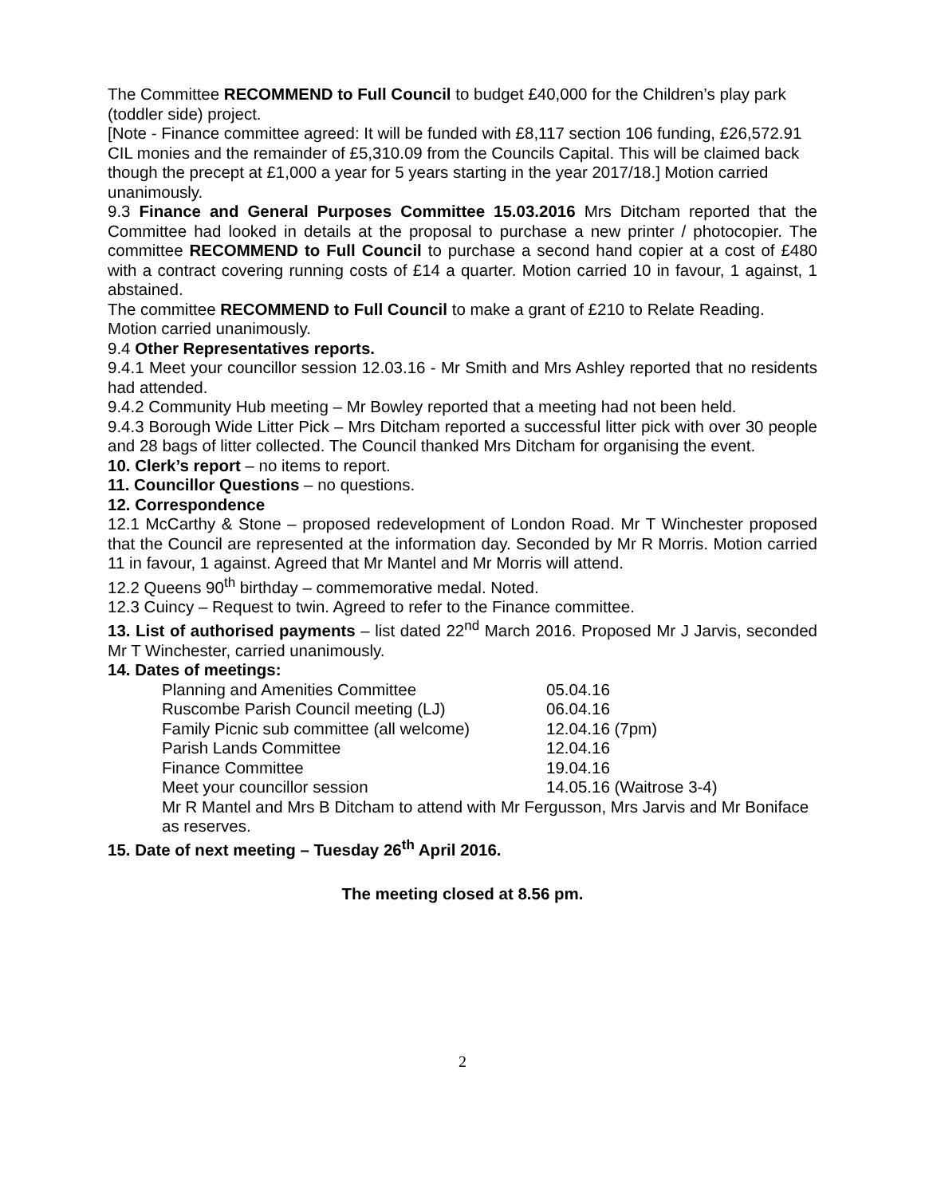The Committee RECOMMEND to Full Council to budget £40,000 for the Children’s play park (toddler side) project.
[Note - Finance committee agreed: It will be funded with £8,117 section 106 funding, £26,572.91 CIL monies and the remainder of £5,310.09 from the Councils Capital. This will be claimed back though the precept at £1,000 a year for 5 years starting in the year 2017/18.] Motion carried unanimously.
9.3 Finance and General Purposes Committee 15.03.2016 Mrs Ditcham reported that the Committee had looked in details at the proposal to purchase a new printer / photocopier. The committee RECOMMEND to Full Council to purchase a second hand copier at a cost of £480 with a contract covering running costs of £14 a quarter. Motion carried 10 in favour, 1 against, 1 abstained.
The committee RECOMMEND to Full Council to make a grant of £210 to Relate Reading. Motion carried unanimously.
9.4 Other Representatives reports.
9.4.1 Meet your councillor session 12.03.16 - Mr Smith and Mrs Ashley reported that no residents had attended.
9.4.2 Community Hub meeting – Mr Bowley reported that a meeting had not been held.
9.4.3 Borough Wide Litter Pick – Mrs Ditcham reported a successful litter pick with over 30 people and 28 bags of litter collected. The Council thanked Mrs Ditcham for organising the event.
10. Clerk’s report – no items to report.
11. Councillor Questions – no questions.
12. Correspondence
12.1 McCarthy & Stone – proposed redevelopment of London Road. Mr T Winchester proposed that the Council are represented at the information day. Seconded by Mr R Morris. Motion carried 11 in favour, 1 against. Agreed that Mr Mantel and Mr Morris will attend.
12.2 Queens 90<sup>th</sup> birthday – commemorative medal. Noted.
12.3 Cuincy – Request to twin. Agreed to refer to the Finance committee.
13. List of authorised payments – list dated 22<sup>nd</sup> March 2016. Proposed Mr J Jarvis, seconded Mr T Winchester, carried unanimously.
14. Dates of meetings:
| Planning and Amenities Committee | 05.04.16 |
| Ruscombe Parish Council meeting (LJ) | 06.04.16 |
| Family Picnic sub committee (all welcome) | 12.04.16 (7pm) |
| Parish Lands Committee | 12.04.16 |
| Finance Committee | 19.04.16 |
| Meet your councillor session | 14.05.16 (Waitrose 3-4) |
Mr R Mantel and Mrs B Ditcham to attend with Mr Fergusson, Mrs Jarvis and Mr Boniface as reserves.
15. Date of next meeting – Tuesday 26<sup>th</sup> April 2016.
The meeting closed at 8.56 pm.
2